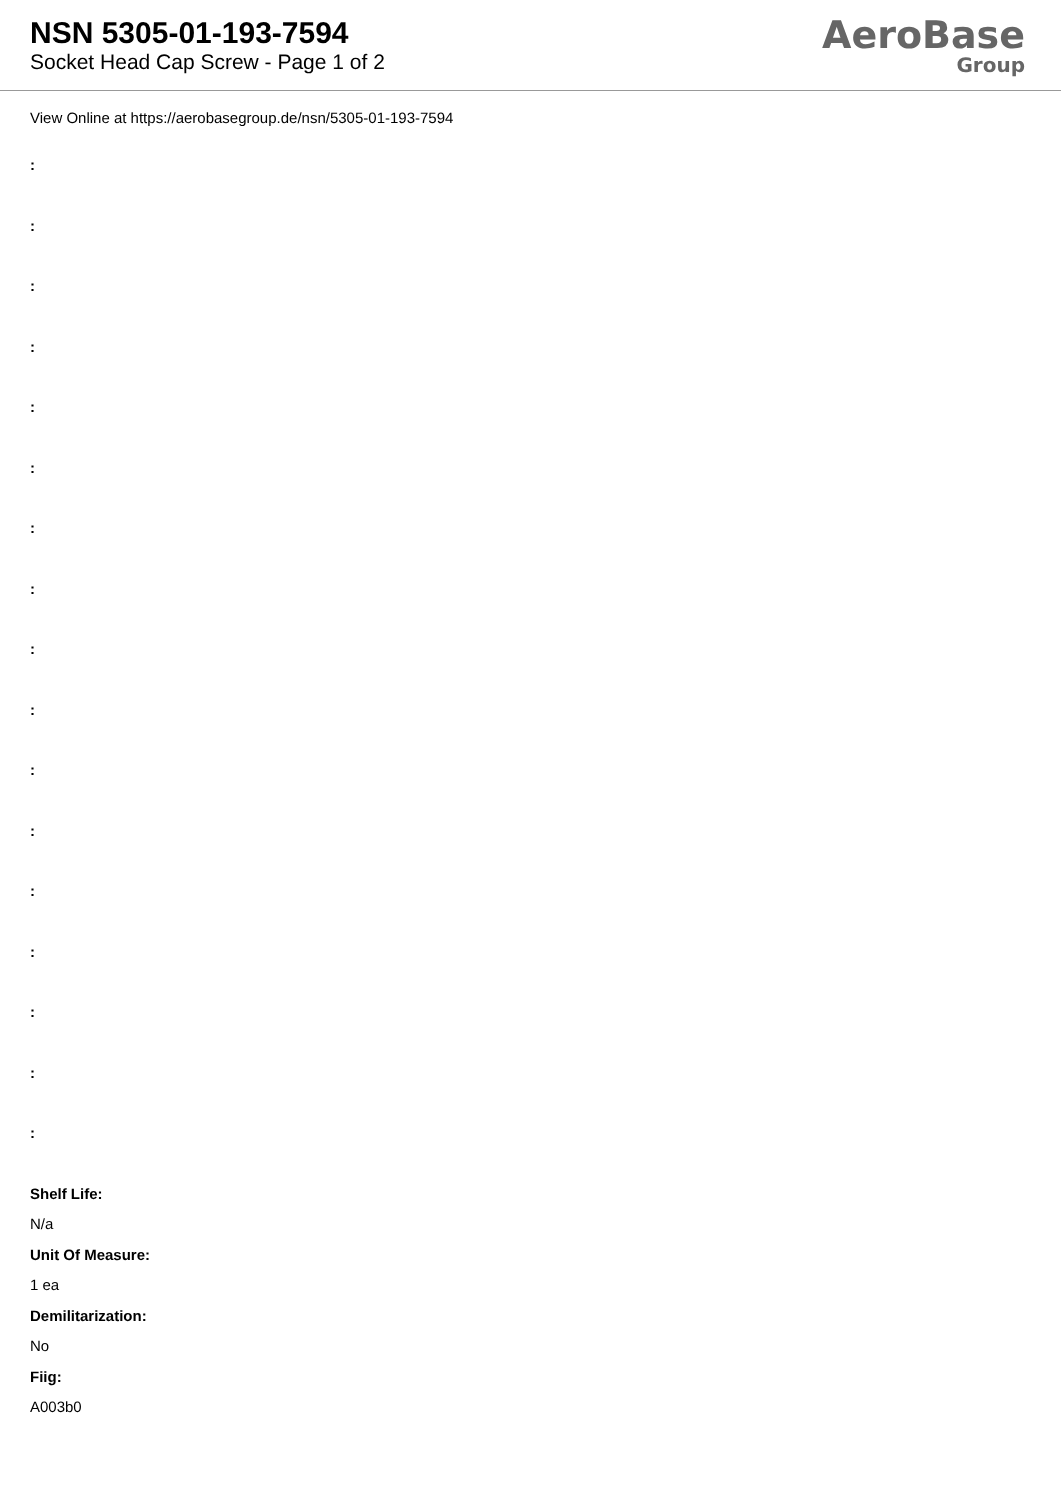NSN 5305-01-193-7594
Socket Head Cap Screw - Page 1 of 2
AeroBase
Group
View Online at https://aerobasegroup.de/nsn/5305-01-193-7594
:
:
:
:
:
:
:
:
:
:
:
:
:
:
:
:
:
Shelf Life:
N/a
Unit Of Measure:
1 ea
Demilitarization:
No
Fiig:
A003b0